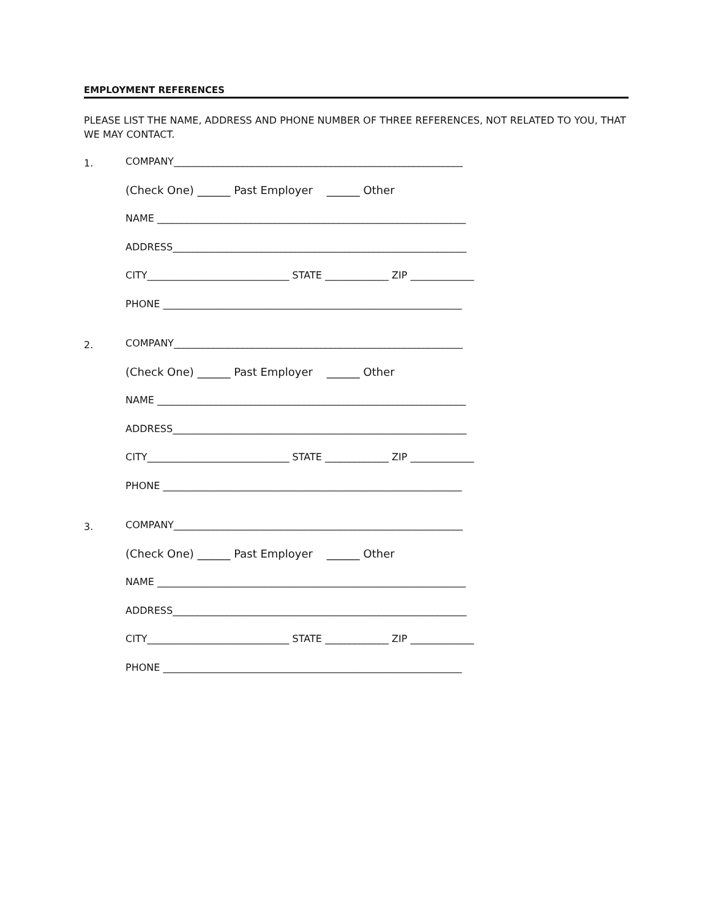EMPLOYMENT REFERENCES
PLEASE LIST THE NAME, ADDRESS AND PHONE NUMBER OF THREE REFERENCES, NOT RELATED TO YOU, THAT WE MAY CONTACT.
1.
COMPANY___________________________________________________________
(Check One) ______ Past Employer ______ Other
NAME _______________________________________________________________
ADDRESS____________________________________________________________
CITY_____________________________ STATE _____________ ZIP _____________
PHONE _____________________________________________________________
2.
COMPANY___________________________________________________________
(Check One) ______ Past Employer ______ Other
NAME _______________________________________________________________
ADDRESS____________________________________________________________
CITY_____________________________ STATE _____________ ZIP _____________
PHONE _____________________________________________________________
3.
COMPANY___________________________________________________________
(Check One) ______ Past Employer ______ Other
NAME _______________________________________________________________
ADDRESS____________________________________________________________
CITY_____________________________ STATE _____________ ZIP _____________
PHONE _____________________________________________________________